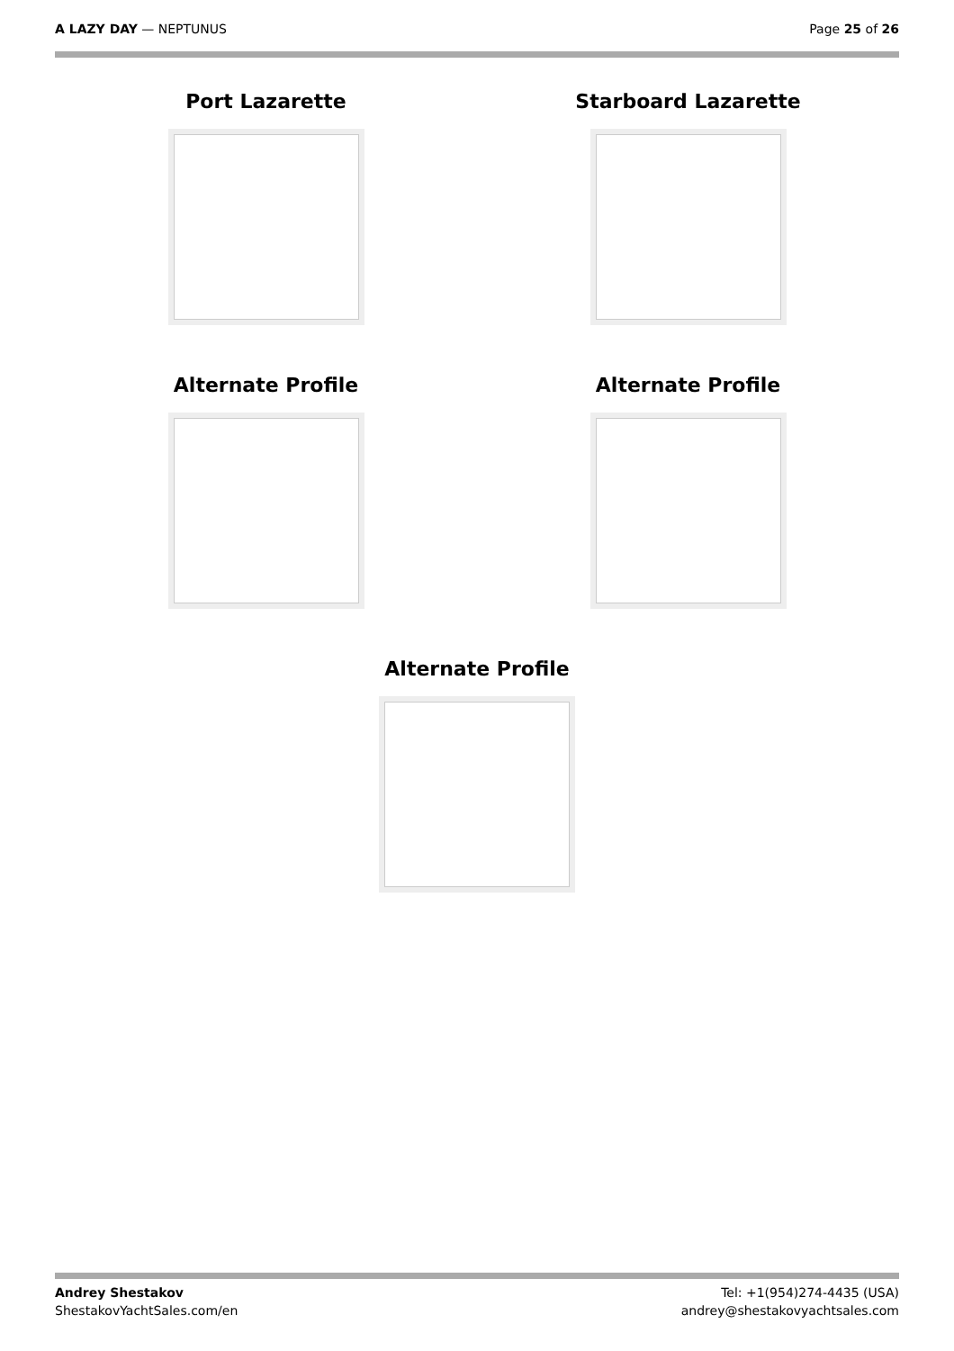A LAZY DAY — NEPTUNUS Page 25 of 26
Port Lazarette
Starboard Lazarette
Alternate Profile
Alternate Profile
Alternate Profile
Andrey Shestakov
ShestakovYachtSales.com/en
Tel: +1(954)274-4435 (USA)
andrey@shestakovyachtsales.com